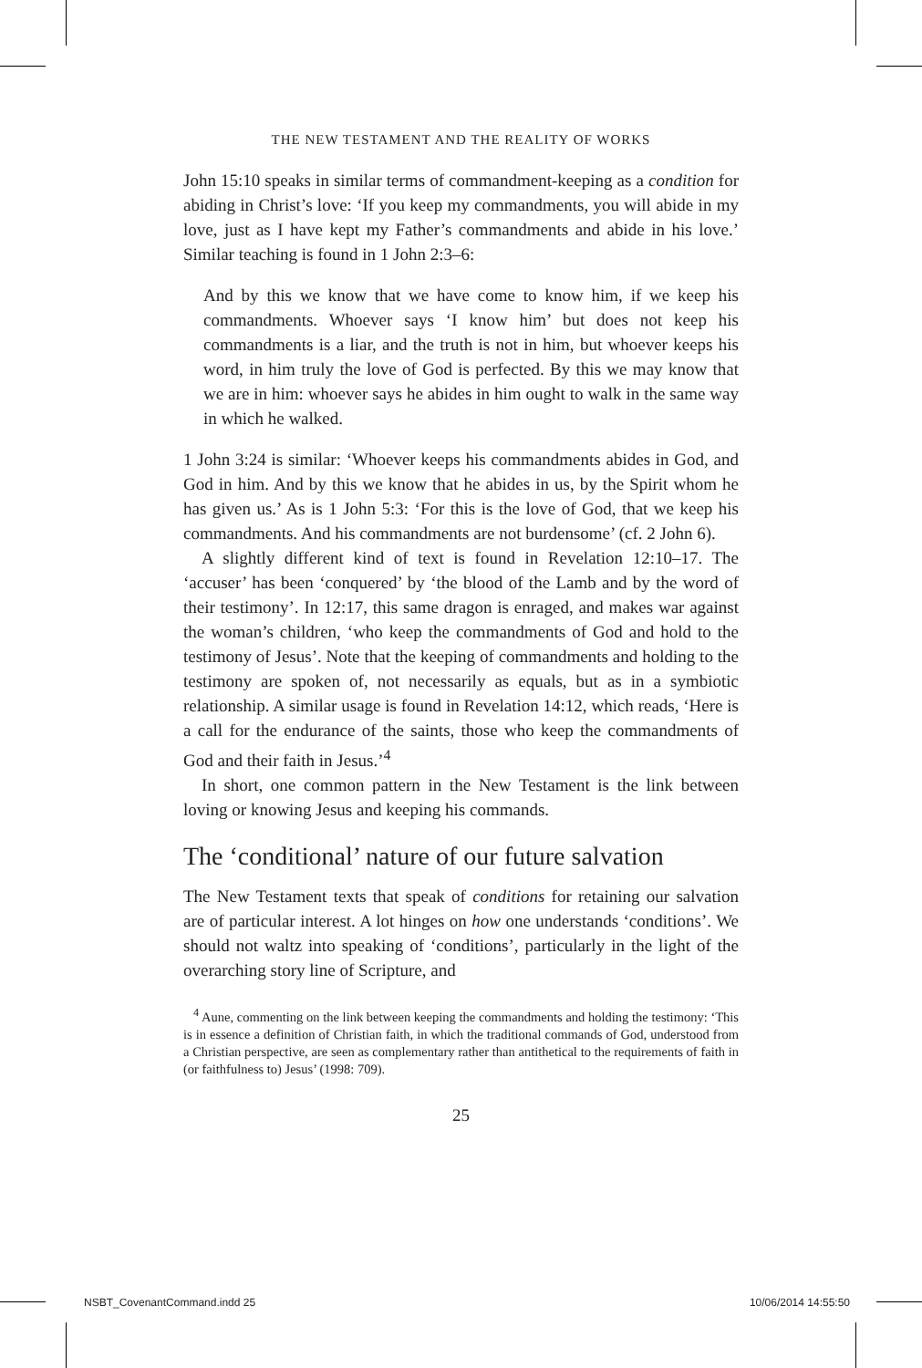THE NEW TESTAMENT AND THE REALITY OF WORKS
John 15:10 speaks in similar terms of commandment-keeping as a condition for abiding in Christ’s love: ‘If you keep my commandments, you will abide in my love, just as I have kept my Father’s commandments and abide in his love.’ Similar teaching is found in 1 John 2:3–6:
And by this we know that we have come to know him, if we keep his commandments. Whoever says ‘I know him’ but does not keep his commandments is a liar, and the truth is not in him, but whoever keeps his word, in him truly the love of God is perfected. By this we may know that we are in him: whoever says he abides in him ought to walk in the same way in which he walked.
1 John 3:24 is similar: ‘Whoever keeps his commandments abides in God, and God in him. And by this we know that he abides in us, by the Spirit whom he has given us.’ As is 1 John 5:3: ‘For this is the love of God, that we keep his commandments. And his commandments are not burdensome’ (cf. 2 John 6).
A slightly different kind of text is found in Revelation 12:10–17. The ‘accuser’ has been ‘conquered’ by ‘the blood of the Lamb and by the word of their testimony’. In 12:17, this same dragon is enraged, and makes war against the woman’s children, ‘who keep the commandments of God and hold to the testimony of Jesus’. Note that the keeping of commandments and holding to the testimony are spoken of, not necessarily as equals, but as in a symbiotic relationship. A similar usage is found in Revelation 14:12, which reads, ‘Here is a call for the endurance of the saints, those who keep the commandments of God and their faith in Jesus.’<sup>4</sup>
In short, one common pattern in the New Testament is the link between loving or knowing Jesus and keeping his commands.
The ‘conditional’ nature of our future salvation
The New Testament texts that speak of conditions for retaining our salvation are of particular interest. A lot hinges on how one understands ‘conditions’. We should not waltz into speaking of ‘conditions’, particularly in the light of the overarching story line of Scripture, and
<sup>4</sup> Aune, commenting on the link between keeping the commandments and holding the testimony: ‘This is in essence a definition of Christian faith, in which the traditional commands of God, understood from a Christian perspective, are seen as complementary rather than antithetical to the requirements of faith in (or faithfulness to) Jesus’ (1998: 709).
25
NSBT_CovenantCommand.indd 25 10/06/2014 14:55:50